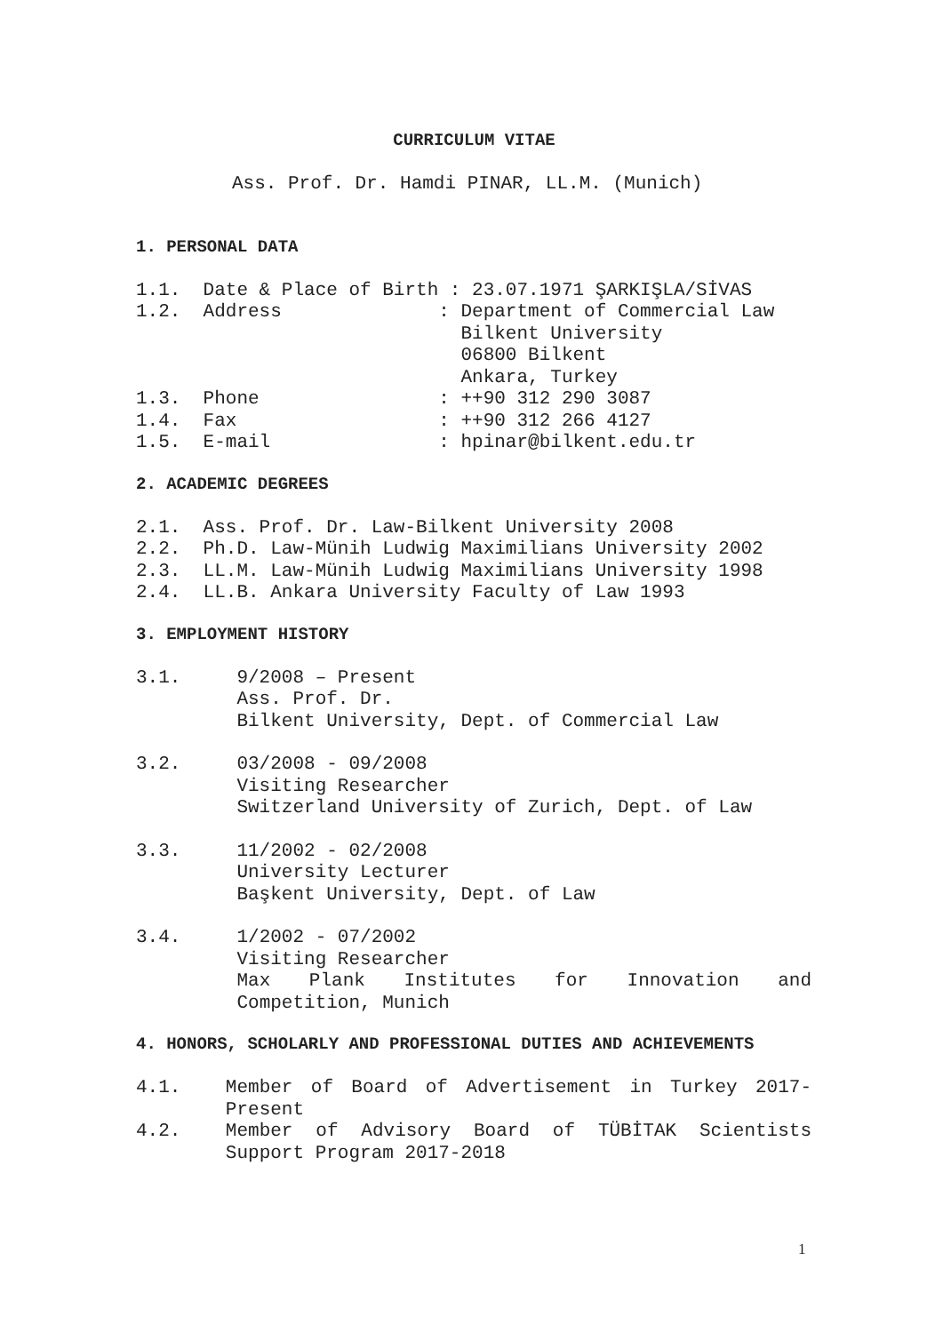CURRICULUM VITAE
Ass. Prof. Dr. Hamdi PINAR, LL.M. (Munich)
1. PERSONAL DATA
1.1. Date & Place of Birth : 23.07.1971 ŞARKIŞLA/SİVAS 1.2. Address : Department of Commercial Law Bilkent University 06800 Bilkent Ankara, Turkey 1.3. Phone : ++90 312 290 3087 1.4. Fax : ++90 312 266 4127 1.5. E-mail : hpinar@bilkent.edu.tr
2. ACADEMIC DEGREES
2.1. Ass. Prof. Dr. Law-Bilkent University 2008 2.2. Ph.D. Law-Münih Ludwig Maximilians University 2002 2.3. LL.M. Law-Münih Ludwig Maximilians University 1998 2.4. LL.B. Ankara University Faculty of Law 1993
3. EMPLOYMENT HISTORY
3.1. 9/2008 – Present Ass. Prof. Dr. Bilkent University, Dept. of Commercial Law
3.2. 03/2008 - 09/2008 Visiting Researcher Switzerland University of Zurich, Dept. of Law
3.3. 11/2002 - 02/2008 University Lecturer Başkent University, Dept. of Law
3.4.
1/2002 - 07/2002 Visiting Researcher
Max Plank Institutes for Innovation and Competition, Munich
4. HONORS, SCHOLARLY AND PROFESSIONAL DUTIES AND ACHIEVEMENTS
4.1.
Member of Board of Advertisement in Turkey 2017-Present
4.2.
Member of Advisory Board of TÜBİTAK Scientists Support Program 2017-2018
1